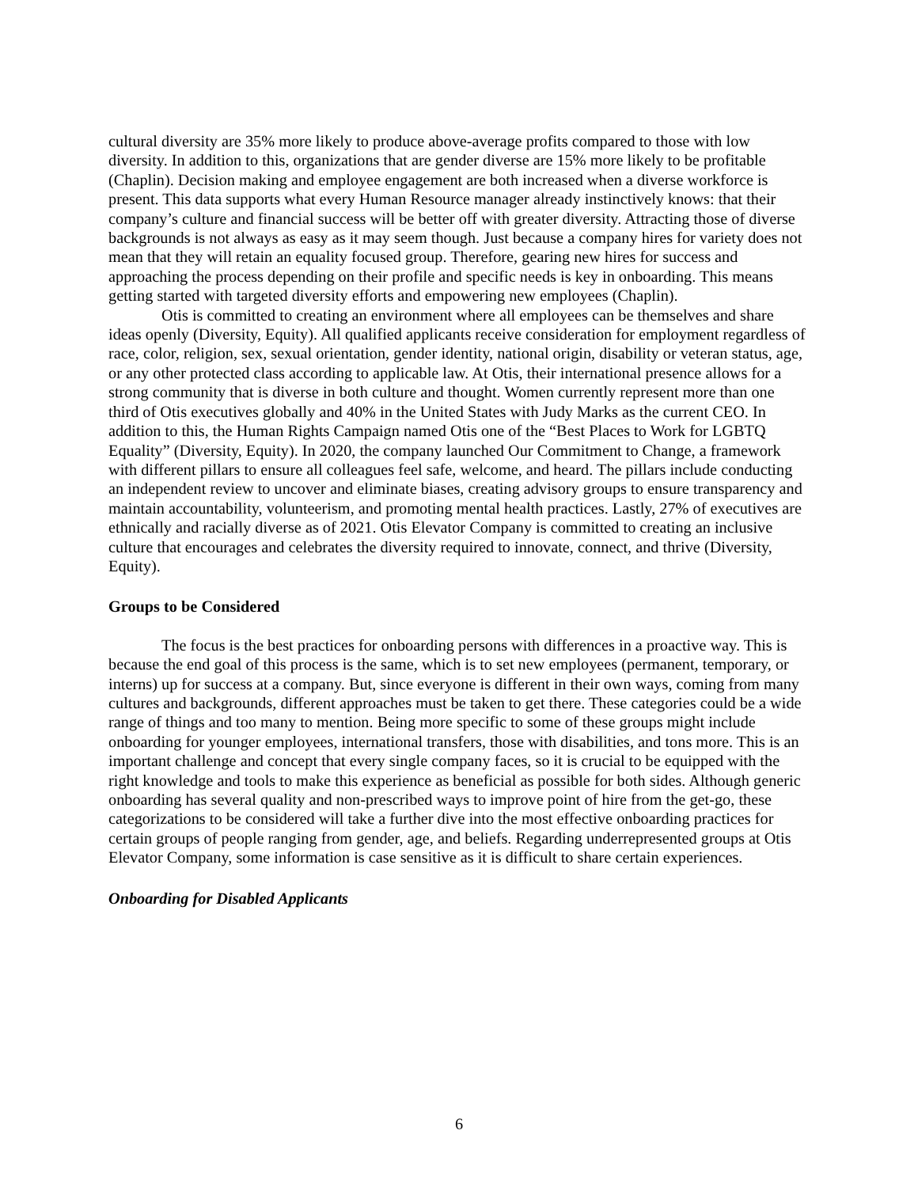cultural diversity are 35% more likely to produce above-average profits compared to those with low diversity. In addition to this, organizations that are gender diverse are 15% more likely to be profitable (Chaplin). Decision making and employee engagement are both increased when a diverse workforce is present. This data supports what every Human Resource manager already instinctively knows: that their company’s culture and financial success will be better off with greater diversity. Attracting those of diverse backgrounds is not always as easy as it may seem though. Just because a company hires for variety does not mean that they will retain an equality focused group. Therefore, gearing new hires for success and approaching the process depending on their profile and specific needs is key in onboarding. This means getting started with targeted diversity efforts and empowering new employees (Chaplin).
Otis is committed to creating an environment where all employees can be themselves and share ideas openly (Diversity, Equity). All qualified applicants receive consideration for employment regardless of race, color, religion, sex, sexual orientation, gender identity, national origin, disability or veteran status, age, or any other protected class according to applicable law. At Otis, their international presence allows for a strong community that is diverse in both culture and thought. Women currently represent more than one third of Otis executives globally and 40% in the United States with Judy Marks as the current CEO. In addition to this, the Human Rights Campaign named Otis one of the “Best Places to Work for LGBTQ Equality” (Diversity, Equity). In 2020, the company launched Our Commitment to Change, a framework with different pillars to ensure all colleagues feel safe, welcome, and heard. The pillars include conducting an independent review to uncover and eliminate biases, creating advisory groups to ensure transparency and maintain accountability, volunteerism, and promoting mental health practices. Lastly, 27% of executives are ethnically and racially diverse as of 2021. Otis Elevator Company is committed to creating an inclusive culture that encourages and celebrates the diversity required to innovate, connect, and thrive (Diversity, Equity).
Groups to be Considered
The focus is the best practices for onboarding persons with differences in a proactive way. This is because the end goal of this process is the same, which is to set new employees (permanent, temporary, or interns) up for success at a company. But, since everyone is different in their own ways, coming from many cultures and backgrounds, different approaches must be taken to get there. These categories could be a wide range of things and too many to mention. Being more specific to some of these groups might include onboarding for younger employees, international transfers, those with disabilities, and tons more. This is an important challenge and concept that every single company faces, so it is crucial to be equipped with the right knowledge and tools to make this experience as beneficial as possible for both sides. Although generic onboarding has several quality and non-prescribed ways to improve point of hire from the get-go, these categorizations to be considered will take a further dive into the most effective onboarding practices for certain groups of people ranging from gender, age, and beliefs. Regarding underrepresented groups at Otis Elevator Company, some information is case sensitive as it is difficult to share certain experiences.
Onboarding for Disabled Applicants
6